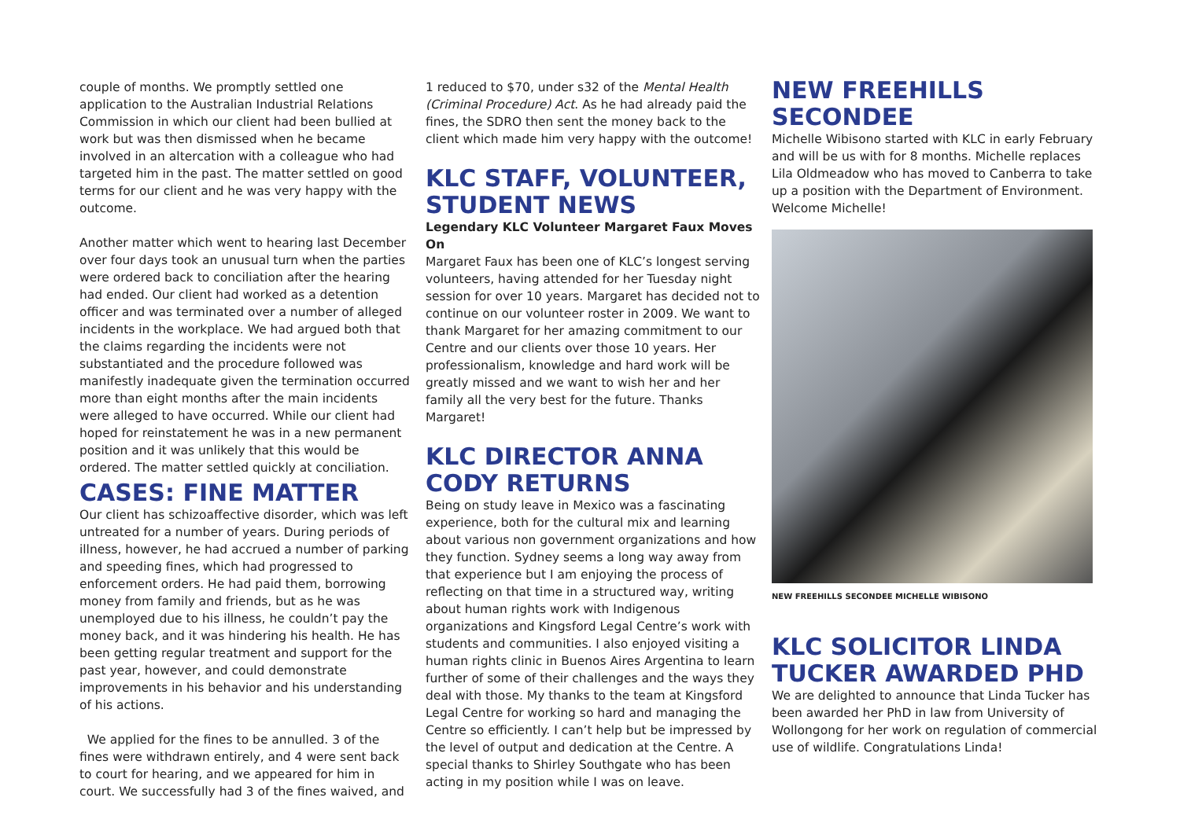couple of months. We promptly settled one application to the Australian Industrial Relations Commission in which our client had been bullied at work but was then dismissed when he became involved in an altercation with a colleague who had targeted him in the past. The matter settled on good terms for our client and he was very happy with the outcome.
Another matter which went to hearing last December over four days took an unusual turn when the parties were ordered back to conciliation after the hearing had ended. Our client had worked as a detention officer and was terminated over a number of alleged incidents in the workplace. We had argued both that the claims regarding the incidents were not substantiated and the procedure followed was manifestly inadequate given the termination occurred more than eight months after the main incidents were alleged to have occurred. While our client had hoped for reinstatement he was in a new permanent position and it was unlikely that this would be ordered. The matter settled quickly at conciliation.
CASES: FINE MATTER
Our client has schizoaffective disorder, which was left untreated for a number of years. During periods of illness, however, he had accrued a number of parking and speeding fines, which had progressed to enforcement orders. He had paid them, borrowing money from family and friends, but as he was unemployed due to his illness, he couldn’t pay the money back, and it was hindering his health. He has been getting regular treatment and support for the past year, however, and could demonstrate improvements in his behavior and his understanding of his actions.
We applied for the fines to be annulled. 3 of the fines were withdrawn entirely, and 4 were sent back to court for hearing, and we appeared for him in court. We successfully had 3 of the fines waived, and
1 reduced to $70, under s32 of the Mental Health (Criminal Procedure) Act. As he had already paid the fines, the SDRO then sent the money back to the client which made him very happy with the outcome!
KLC STAFF, VOLUNTEER, STUDENT NEWS
Legendary KLC Volunteer Margaret Faux Moves On
Margaret Faux has been one of KLC’s longest serving volunteers, having attended for her Tuesday night session for over 10 years. Margaret has decided not to continue on our volunteer roster in 2009. We want to thank Margaret for her amazing commitment to our Centre and our clients over those 10 years. Her professionalism, knowledge and hard work will be greatly missed and we want to wish her and her family all the very best for the future. Thanks Margaret!
KLC DIRECTOR ANNA CODY RETURNS
Being on study leave in Mexico was a fascinating experience, both for the cultural mix and learning about various non government organizations and how they function. Sydney seems a long way away from that experience but I am enjoying the process of reflecting on that time in a structured way, writing about human rights work with Indigenous organizations and Kingsford Legal Centre’s work with students and communities. I also enjoyed visiting a human rights clinic in Buenos Aires Argentina to learn further of some of their challenges and the ways they deal with those. My thanks to the team at Kingsford Legal Centre for working so hard and managing the Centre so efficiently. I can’t help but be impressed by the level of output and dedication at the Centre. A special thanks to Shirley Southgate who has been acting in my position while I was on leave.
NEW FREEHILLS SECONDEE
Michelle Wibisono started with KLC in early February and will be us with for 8 months. Michelle replaces Lila Oldmeadow who has moved to Canberra to take up a position with the Department of Environment. Welcome Michelle!
NEW FREEHILLS SECONDEE MICHELLE WIBISONO
KLC SOLICITOR LINDA TUCKER AWARDED PHD
We are delighted to announce that Linda Tucker has been awarded her PhD in law from University of Wollongong for her work on regulation of commercial use of wildlife. Congratulations Linda!